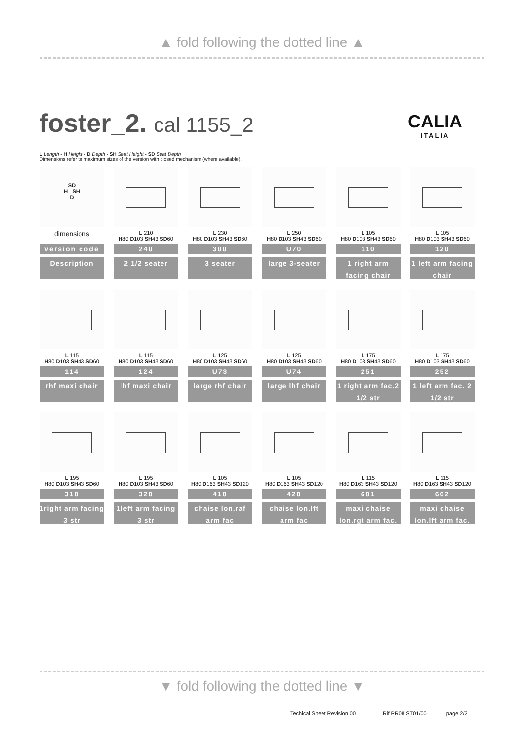▲ fold following the dotted line ▲
foster_2. cal 1155_2
CALIA
ITALIA
L Length - H Height - D Depth - SH Seat Height - SD Seat Depth
Dimensions refer to maximum sizes of the version with closed mechanism (where available).
| SD H SH D | | | | | |
| dimensions | L 210 H 80 D 103 SH 43 SD 60 | L 230 H 80 D 103 SH 43 SD 60 | L 250 H 80 D 103 SH 43 SD 60 | L 105 H 80 D 103 SH 43 SD 60 | L 105 H 80 D 103 SH 43 SD 60 |
| version code | 240 | 300 | U70 | 110 | 120 |
| Description | 2 1/2 seater | 3 seater | large 3-seater | 1 right arm facing chair | 1 left arm facing chair |
| L 115 H 80 D 103 SH 43 SD 60 | L 115 H 80 D 103 SH 43 SD 60 | L 125 H 80 D 103 SH 43 SD 60 | L 125 H 80 D 103 SH 43 SD 60 | L 175 H 80 D 103 SH 43 SD 60 | L 175 H 80 D 103 SH 43 SD 60 |
| 114 | 124 | U73 | U74 | 251 | 252 |
| rhf maxi chair | lhf maxi chair | large rhf chair | large lhf chair | 1 right arm fac.2 1/2 str | 1 left arm fac. 2 1/2 str |
| L 195 H 80 D 103 SH 43 SD 60 | L 195 H 80 D 103 SH 43 SD 60 | L 105 H 80 D 163 SH 43 SD 120 | L 105 H 80 D 163 SH 43 SD 120 | L 115 H 80 D 163 SH 43 SD 120 | L 115 H 80 D 163 SH 43 SD 120 |
| 310 | 320 | 410 | 420 | 601 | 602 |
| 1right arm facing 3 str | 1left arm facing 3 str | chaise lon.raf arm fac | chaise lon.lft arm fac | maxi chaise lon.rgt arm fac. | maxi chaise lon.lft arm fac. |
▼ fold following the dotted line ▼
Techical Sheet Revision 00 Rif PR08 ST01/00 page 2/2